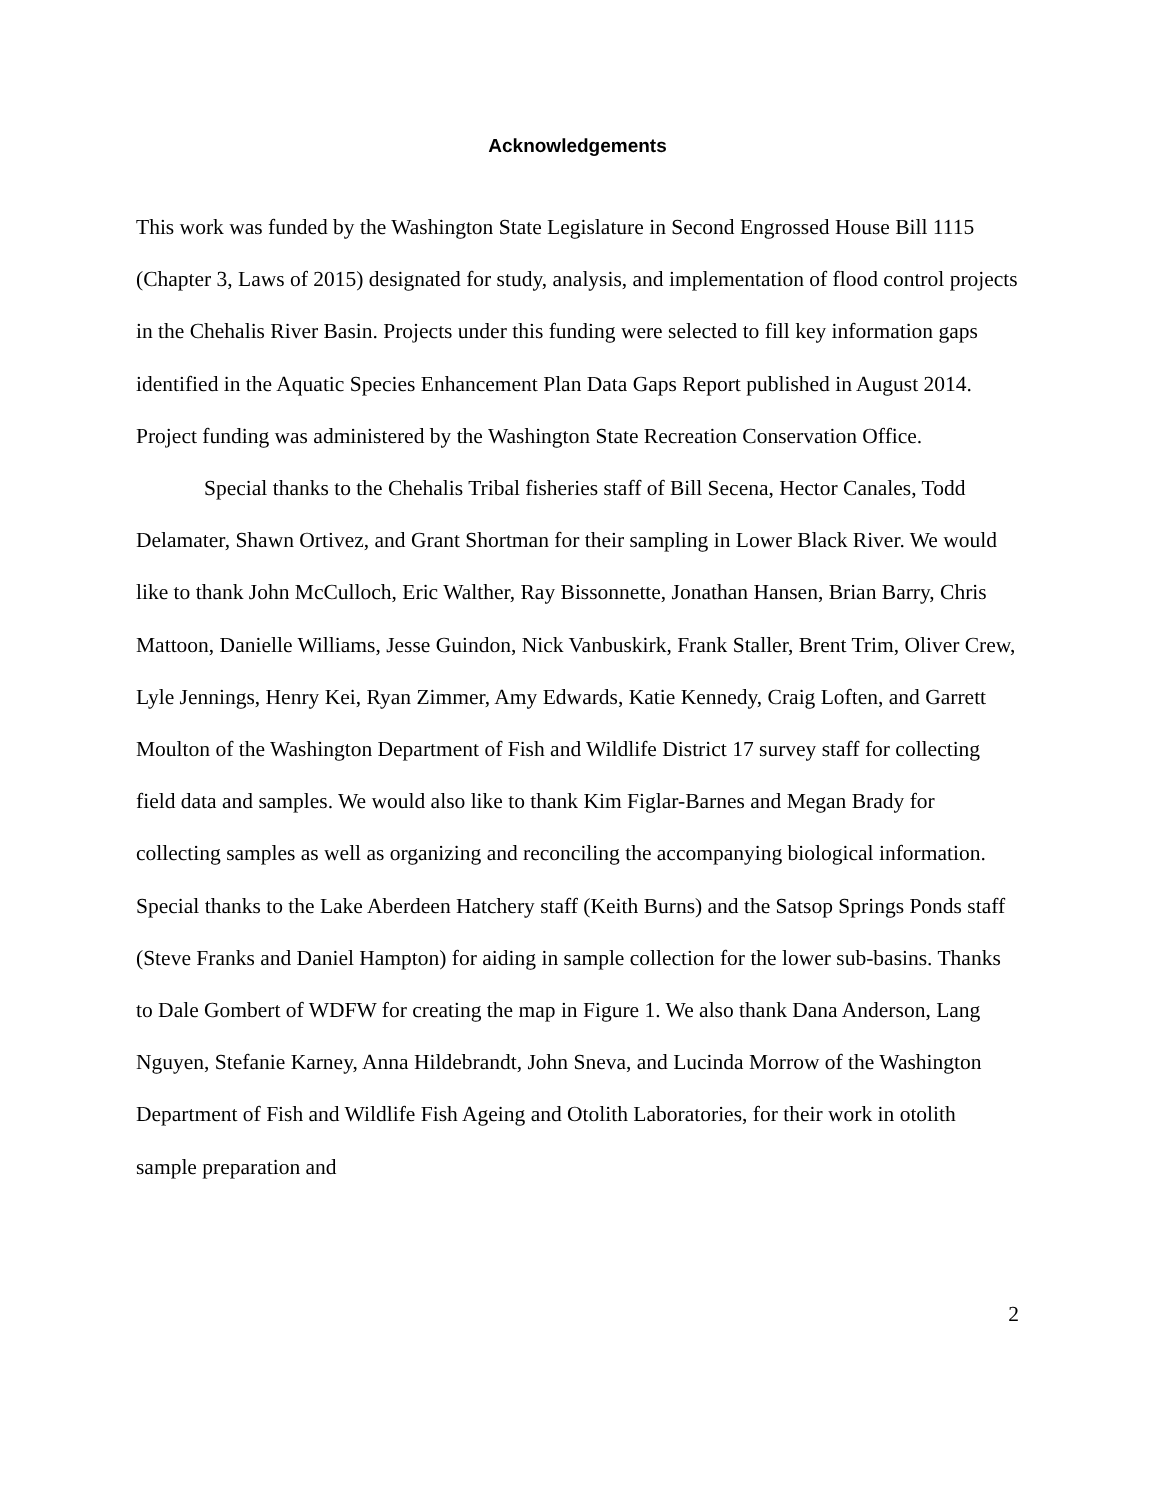Acknowledgements
This work was funded by the Washington State Legislature in Second Engrossed House Bill 1115 (Chapter 3, Laws of 2015) designated for study, analysis, and implementation of flood control projects in the Chehalis River Basin. Projects under this funding were selected to fill key information gaps identified in the Aquatic Species Enhancement Plan Data Gaps Report published in August 2014. Project funding was administered by the Washington State Recreation Conservation Office.
Special thanks to the Chehalis Tribal fisheries staff of Bill Secena, Hector Canales, Todd Delamater, Shawn Ortivez, and Grant Shortman for their sampling in Lower Black River. We would like to thank John McCulloch, Eric Walther, Ray Bissonnette, Jonathan Hansen, Brian Barry, Chris Mattoon, Danielle Williams, Jesse Guindon, Nick Vanbuskirk, Frank Staller, Brent Trim, Oliver Crew, Lyle Jennings, Henry Kei, Ryan Zimmer, Amy Edwards, Katie Kennedy, Craig Loften, and Garrett Moulton of the Washington Department of Fish and Wildlife District 17 survey staff for collecting field data and samples. We would also like to thank Kim Figlar-Barnes and Megan Brady for collecting samples as well as organizing and reconciling the accompanying biological information. Special thanks to the Lake Aberdeen Hatchery staff (Keith Burns) and the Satsop Springs Ponds staff (Steve Franks and Daniel Hampton) for aiding in sample collection for the lower sub-basins. Thanks to Dale Gombert of WDFW for creating the map in Figure 1. We also thank Dana Anderson, Lang Nguyen, Stefanie Karney, Anna Hildebrandt, John Sneva, and Lucinda Morrow of the Washington Department of Fish and Wildlife Fish Ageing and Otolith Laboratories, for their work in otolith sample preparation and
2